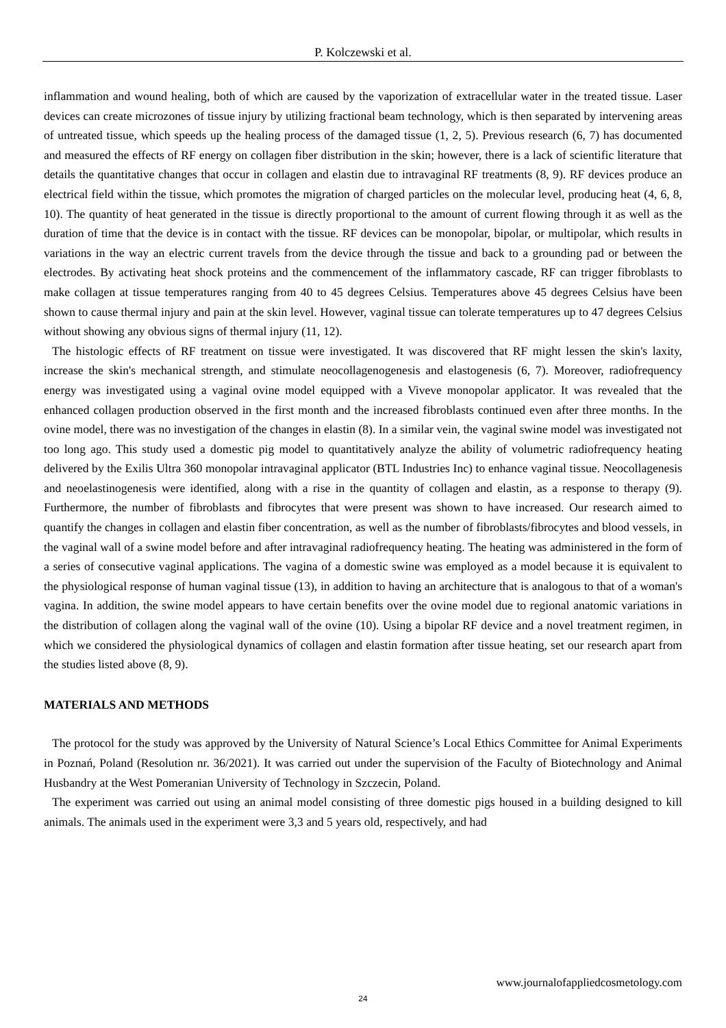P. Kolczewski et al.
inflammation and wound healing, both of which are caused by the vaporization of extracellular water in the treated tissue. Laser devices can create microzones of tissue injury by utilizing fractional beam technology, which is then separated by intervening areas of untreated tissue, which speeds up the healing process of the damaged tissue (1, 2, 5). Previous research (6, 7) has documented and measured the effects of RF energy on collagen fiber distribution in the skin; however, there is a lack of scientific literature that details the quantitative changes that occur in collagen and elastin due to intravaginal RF treatments (8, 9). RF devices produce an electrical field within the tissue, which promotes the migration of charged particles on the molecular level, producing heat (4, 6, 8, 10). The quantity of heat generated in the tissue is directly proportional to the amount of current flowing through it as well as the duration of time that the device is in contact with the tissue. RF devices can be monopolar, bipolar, or multipolar, which results in variations in the way an electric current travels from the device through the tissue and back to a grounding pad or between the electrodes. By activating heat shock proteins and the commencement of the inflammatory cascade, RF can trigger fibroblasts to make collagen at tissue temperatures ranging from 40 to 45 degrees Celsius. Temperatures above 45 degrees Celsius have been shown to cause thermal injury and pain at the skin level. However, vaginal tissue can tolerate temperatures up to 47 degrees Celsius without showing any obvious signs of thermal injury (11, 12).
The histologic effects of RF treatment on tissue were investigated. It was discovered that RF might lessen the skin's laxity, increase the skin's mechanical strength, and stimulate neocollagenogenesis and elastogenesis (6, 7). Moreover, radiofrequency energy was investigated using a vaginal ovine model equipped with a Viveve monopolar applicator. It was revealed that the enhanced collagen production observed in the first month and the increased fibroblasts continued even after three months. In the ovine model, there was no investigation of the changes in elastin (8). In a similar vein, the vaginal swine model was investigated not too long ago. This study used a domestic pig model to quantitatively analyze the ability of volumetric radiofrequency heating delivered by the Exilis Ultra 360 monopolar intravaginal applicator (BTL Industries Inc) to enhance vaginal tissue. Neocollagenesis and neoelastinogenesis were identified, along with a rise in the quantity of collagen and elastin, as a response to therapy (9). Furthermore, the number of fibroblasts and fibrocytes that were present was shown to have increased. Our research aimed to quantify the changes in collagen and elastin fiber concentration, as well as the number of fibroblasts/fibrocytes and blood vessels, in the vaginal wall of a swine model before and after intravaginal radiofrequency heating. The heating was administered in the form of a series of consecutive vaginal applications. The vagina of a domestic swine was employed as a model because it is equivalent to the physiological response of human vaginal tissue (13), in addition to having an architecture that is analogous to that of a woman's vagina. In addition, the swine model appears to have certain benefits over the ovine model due to regional anatomic variations in the distribution of collagen along the vaginal wall of the ovine (10). Using a bipolar RF device and a novel treatment regimen, in which we considered the physiological dynamics of collagen and elastin formation after tissue heating, set our research apart from the studies listed above (8, 9).
MATERIALS AND METHODS
The protocol for the study was approved by the University of Natural Science’s Local Ethics Committee for Animal Experiments in Poznań, Poland (Resolution nr. 36/2021). It was carried out under the supervision of the Faculty of Biotechnology and Animal Husbandry at the West Pomeranian University of Technology in Szczecin, Poland.
The experiment was carried out using an animal model consisting of three domestic pigs housed in a building designed to kill animals. The animals used in the experiment were 3,3 and 5 years old, respectively, and had
www.journalofappliedcosmetology.com
24